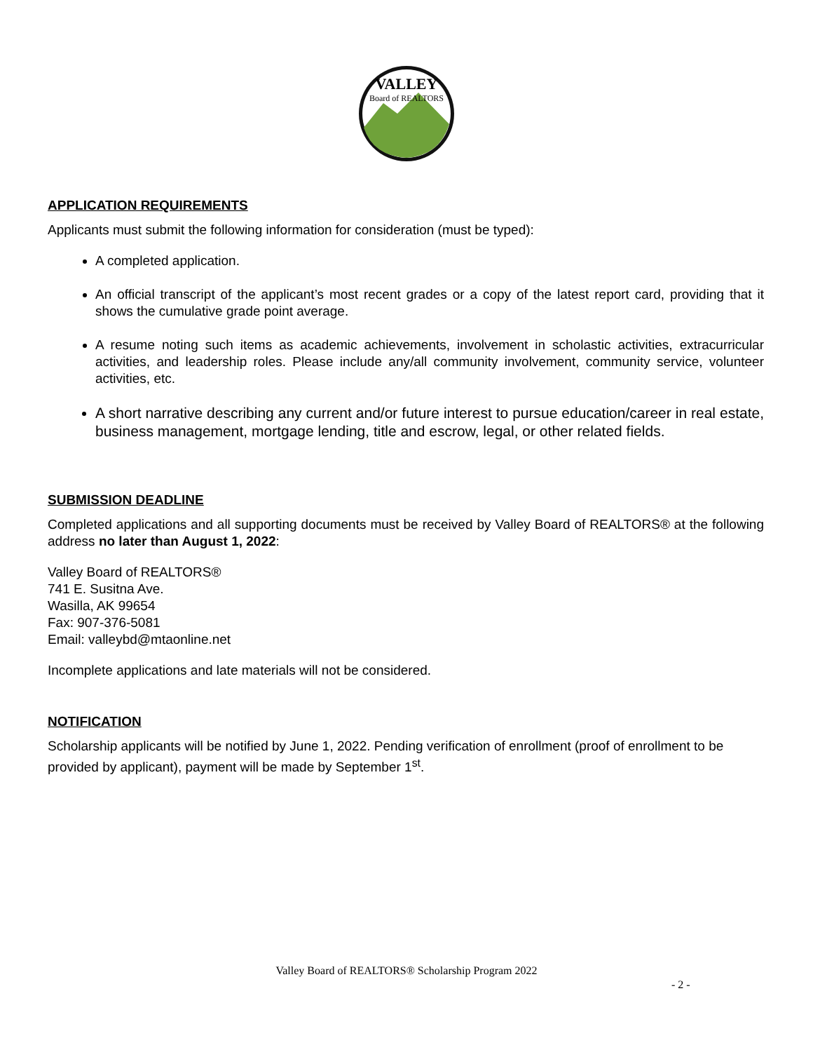VALLEY
Board of REALTORS
APPLICATION REQUIREMENTS
Applicants must submit the following information for consideration (must be typed):
A completed application.
An official transcript of the applicant’s most recent grades or a copy of the latest report card, providing that it shows the cumulative grade point average.
A resume noting such items as academic achievements, involvement in scholastic activities, extracurricular activities, and leadership roles. Please include any/all community involvement, community service, volunteer activities, etc.
A short narrative describing any current and/or future interest to pursue education/career in real estate, business management, mortgage lending, title and escrow, legal, or other related fields.
SUBMISSION DEADLINE
Completed applications and all supporting documents must be received by Valley Board of REALTORS® at the following address no later than August 1, 2022:
Valley Board of REALTORS®
741 E. Susitna Ave.
Wasilla, AK 99654
Fax: 907-376-5081
Email: valleybd@mtaonline.net
Incomplete applications and late materials will not be considered.
NOTIFICATION
Scholarship applicants will be notified by June 1, 2022. Pending verification of enrollment (proof of enrollment to be provided by applicant), payment will be made by September 1<sup>st</sup>.
Valley Board of REALTORS® Scholarship Program 2022
- 2 -